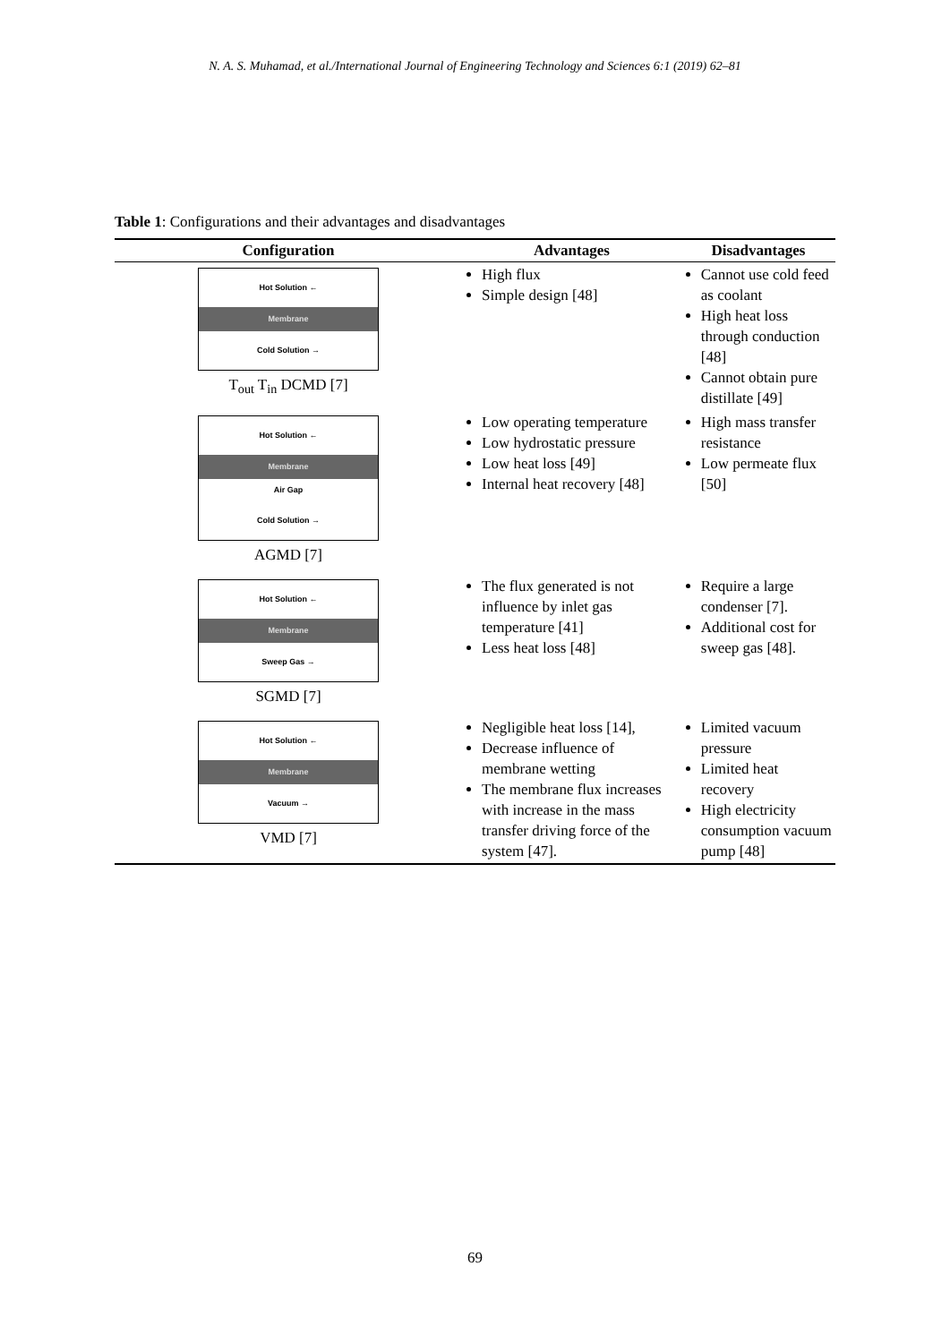N. A. S. Muhamad, et al./International Journal of Engineering Technology and Sciences 6:1 (2019) 62–81
Table 1: Configurations and their advantages and disadvantages
| Configuration | Advantages | Disadvantages |
| --- | --- | --- |
| Hot Solution ← Membrane Cold Solution → T<sub>out</sub> T<sub>in</sub> DCMD [7] | High flux Simple design [48] | Cannot use cold feed as coolant High heat loss through conduction [48] Cannot obtain pure distillate [49] |
| Hot Solution ← Membrane Air Gap Cold Solution → AGMD [7] | Low operating temperature Low hydrostatic pressure Low heat loss [49] Internal heat recovery [48] | High mass transfer resistance Low permeate flux [50] |
| Hot Solution ← Membrane Sweep Gas → SGMD [7] | The flux generated is not influence by inlet gas temperature [41] Less heat loss [48] | Require a large condenser [7]. Additional cost for sweep gas [48]. |
| Hot Solution ← Membrane Vacuum → VMD [7] | Negligible heat loss [14], Decrease influence of membrane wetting The membrane flux increases with increase in the mass transfer driving force of the system [47]. | Limited vacuum pressure Limited heat recovery High electricity consumption vacuum pump [48] |
69